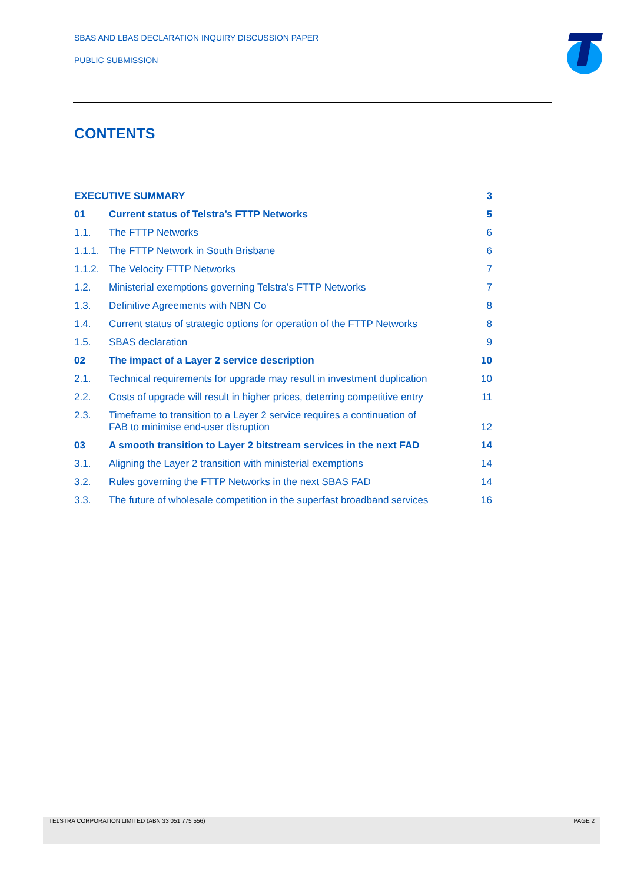SBAS AND LBAS DECLARATION INQUIRY DISCUSSION PAPER
PUBLIC SUBMISSION
CONTENTS
| EXECUTIVE SUMMARY | | 3 |
| 01 | Current status of Telstra’s FTTP Networks | 5 |
| 1.1. | The FTTP Networks | 6 |
| 1.1.1. | The FTTP Network in South Brisbane | 6 |
| 1.1.2. | The Velocity FTTP Networks | 7 |
| 1.2. | Ministerial exemptions governing Telstra’s FTTP Networks | 7 |
| 1.3. | Definitive Agreements with NBN Co | 8 |
| 1.4. | Current status of strategic options for operation of the FTTP Networks | 8 |
| 1.5. | SBAS declaration | 9 |
| 02 | The impact of a Layer 2 service description | 10 |
| 2.1. | Technical requirements for upgrade may result in investment duplication | 10 |
| 2.2. | Costs of upgrade will result in higher prices, deterring competitive entry | 11 |
| 2.3. | Timeframe to transition to a Layer 2 service requires a continuation of FAB to minimise end-user disruption | 12 |
| 03 | A smooth transition to Layer 2 bitstream services in the next FAD | 14 |
| 3.1. | Aligning the Layer 2 transition with ministerial exemptions | 14 |
| 3.2. | Rules governing the FTTP Networks in the next SBAS FAD | 14 |
| 3.3. | The future of wholesale competition in the superfast broadband services | 16 |
TELSTRA CORPORATION LIMITED (ABN 33 051 775 556) PAGE 2